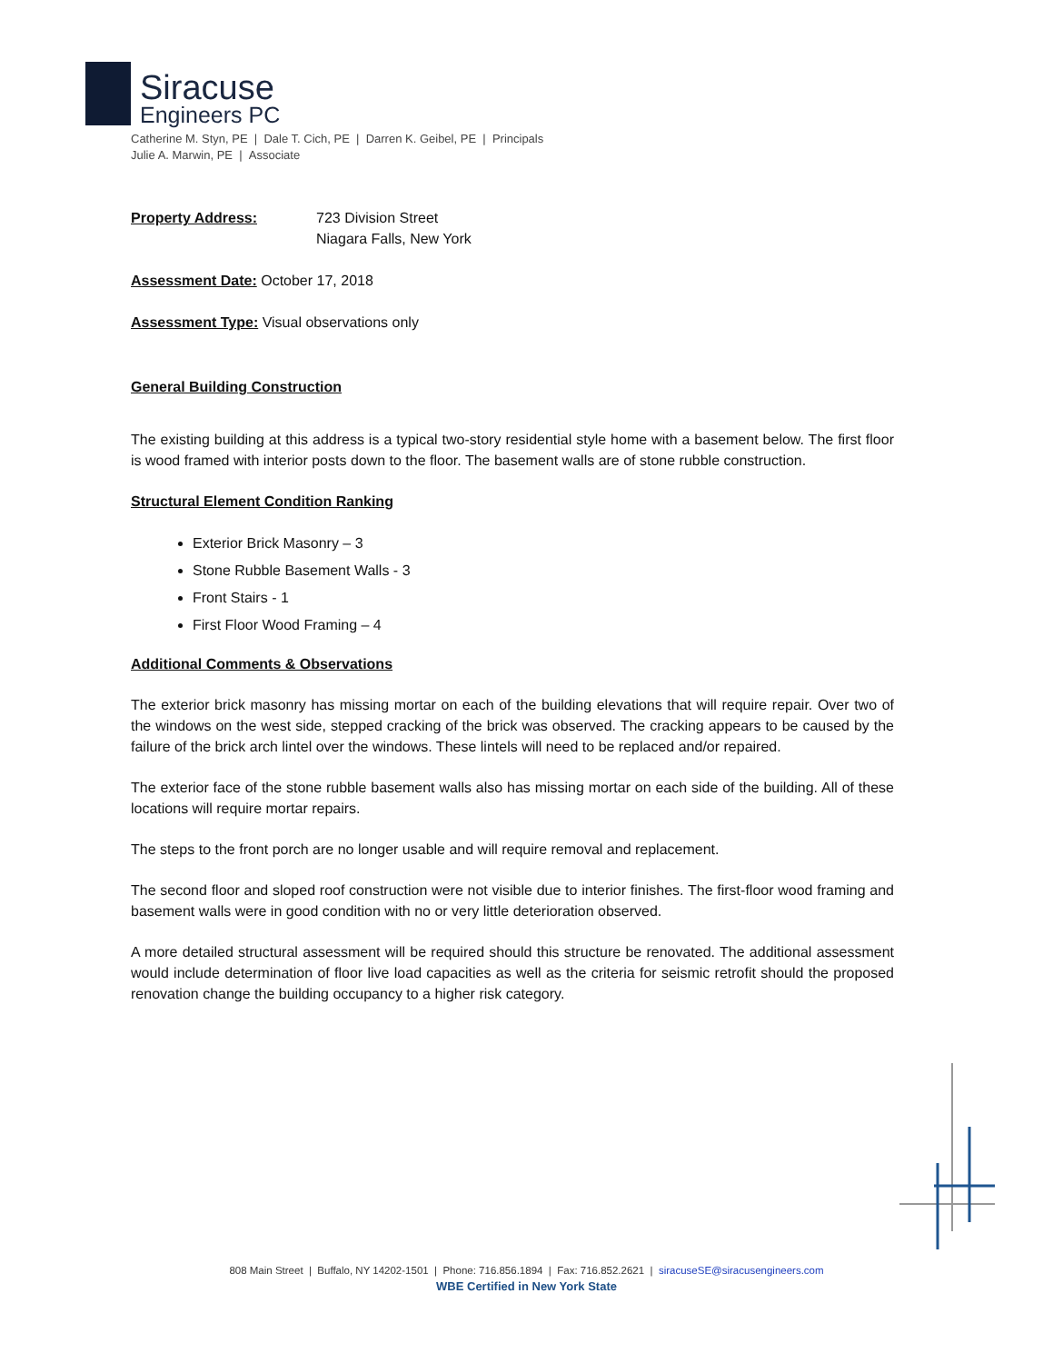Siracuse
Engineers PC
Catherine M. Styn, PE | Dale T. Cich, PE | Darren K. Geibel, PE | Principals
Julie A. Marwin, PE | Associate
Property Address: 723 Division Street
Niagara Falls, New York
Assessment Date: October 17, 2018
Assessment Type: Visual observations only
General Building Construction
The existing building at this address is a typical two-story residential style home with a basement below. The first floor is wood framed with interior posts down to the floor. The basement walls are of stone rubble construction.
Structural Element Condition Ranking
Exterior Brick Masonry – 3
Stone Rubble Basement Walls - 3
Front Stairs - 1
First Floor Wood Framing – 4
Additional Comments & Observations
The exterior brick masonry has missing mortar on each of the building elevations that will require repair. Over two of the windows on the west side, stepped cracking of the brick was observed. The cracking appears to be caused by the failure of the brick arch lintel over the windows. These lintels will need to be replaced and/or repaired.
The exterior face of the stone rubble basement walls also has missing mortar on each side of the building. All of these locations will require mortar repairs.
The steps to the front porch are no longer usable and will require removal and replacement.
The second floor and sloped roof construction were not visible due to interior finishes. The first-floor wood framing and basement walls were in good condition with no or very little deterioration observed.
A more detailed structural assessment will be required should this structure be renovated. The additional assessment would include determination of floor live load capacities as well as the criteria for seismic retrofit should the proposed renovation change the building occupancy to a higher risk category.
808 Main Street | Buffalo, NY 14202-1501 | Phone: 716.856.1894 | Fax: 716.852.2621 | siracuseSE@siracusengineers.com
WBE Certified in New York State